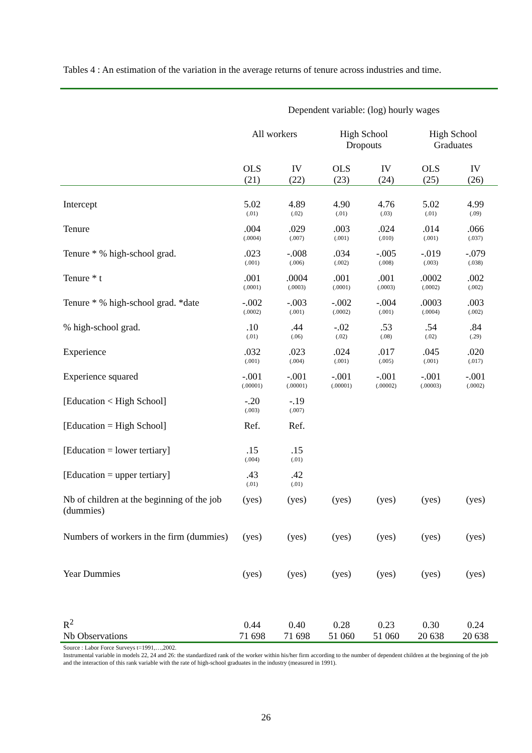Tables 4 : An estimation of the variation in the average returns of tenure across industries and time.
| | Dependent variable: (log) hourly wages | | | | | |
| | All workers | | High School Dropouts | | High School Graduates | |
| | OLS (21) | IV (22) | OLS (23) | IV (24) | OLS (25) | IV (26) |
| Intercept | 5.02 (.01) | 4.89 (.02) | 4.90 (.01) | 4.76 (.03) | 5.02 (.01) | 4.99 (.09) |
| Tenure | .004 (.0004) | .029 (.007) | .003 (.001) | .024 (.010) | .014 (.001) | .066 (.037) |
| Tenure * % high-school grad. | .023 (.001) | -.008 (.006) | .034 (.002) | -.005 (.008) | -.019 (.003) | -.079 (.038) |
| Tenure * t | .001 (.0001) | .0004 (.0003) | .001 (.0001) | .001 (.0003) | .0002 (.0002) | .002 (.002) |
| Tenure * % high-school grad. *date | -.002 (.0002) | -.003 (.001) | -.002 (.0002) | -.004 (.001) | .0003 (.0004) | .003 (.002) |
| % high-school grad. | .10 (.01) | .44 (.06) | -.02 (.02) | .53 (.08) | .54 (.02) | .84 (.29) |
| Experience | .032 (.001) | .023 (.004) | .024 (.001) | .017 (.005) | .045 (.001) | .020 (.017) |
| Experience squared | -.001 (.00001) | -.001 (.00001) | -.001 (.00001) | -.001 (.00002) | -.001 (.00003) | -.001 (.0002) |
| [Education < High School] | -.20 (.003) | -.19 (.007) | | | | |
| [Education = High School] | Ref. | Ref. | | | | |
| [Education = lower tertiary] | .15 (.004) | .15 (.01) | | | | |
| [Education = upper tertiary] | .43 (.01) | .42 (.01) | | | | |
| Nb of children at the beginning of the job (dummies) | (yes) | (yes) | (yes) | (yes) | (yes) | (yes) |
| Numbers of workers in the firm (dummies) | (yes) | (yes) | (yes) | (yes) | (yes) | (yes) |
| Year Dummies | (yes) | (yes) | (yes) | (yes) | (yes) | (yes) |
| R<sup>2</sup> | 0.44 | 0.40 | 0.28 | 0.23 | 0.30 | 0.24 |
| Nb Observations | 71 698 | 71 698 | 51 060 | 51 060 | 20 638 | 20 638 |
Source : Labor Force Surveys t=1991,…,2002.
Instrumental variable in models 22, 24 and 26: the standardized rank of the worker within his/her firm according to the number of dependent children at the beginning of the job and the interaction of this rank variable with the rate of high-school graduates in the industry (measured in 1991).
26